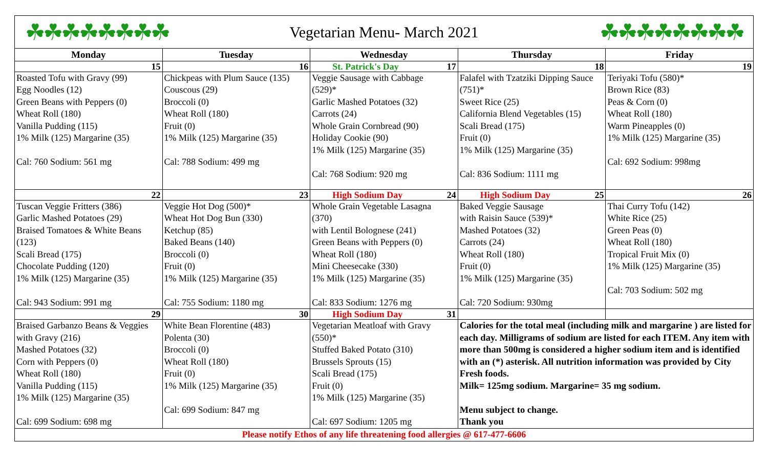☘☘☘☘☘☘☘☘ Vegetarian Menu- March 2021 ☘☘☘☘☘☘☘☘
| Monday | Tuesday | Wednesday | Thursday | Friday |
| --- | --- | --- | --- | --- |
| 15 | 16 | St. Patrick's Day 17 | 18 | 19 |
| Roasted Tofu with Gravy (99) Egg Noodles (12) Green Beans with Peppers (0) Wheat Roll (180) Vanilla Pudding (115) 1% Milk (125) Margarine (35) Cal: 760 Sodium: 561 mg | Chickpeas with Plum Sauce (135) Couscous (29) Broccoli (0) Wheat Roll (180) Fruit (0) 1% Milk (125) Margarine (35) Cal: 788 Sodium: 499 mg | Veggie Sausage with Cabbage (529)* Garlic Mashed Potatoes (32) Carrots (24) Whole Grain Cornbread (90) Holiday Cookie (90) 1% Milk (125) Margarine (35) Cal: 768 Sodium: 920 mg | Falafel with Tzatziki Dipping Sauce (751)* Sweet Rice (25) California Blend Vegetables (15) Scali Bread (175) Fruit (0) 1% Milk (125) Margarine (35) Cal: 836 Sodium: 1111 mg | Teriyaki Tofu (580)* Brown Rice (83) Peas & Corn (0) Wheat Roll (180) Warm Pineapples (0) 1% Milk (125) Margarine (35) Cal: 692 Sodium: 998mg |
| 22 | 23 | High Sodium Day 24 | High Sodium Day 25 | 26 |
| Tuscan Veggie Fritters (386) Garlic Mashed Potatoes (29) Braised Tomatoes & White Beans (123) Scali Bread (175) Chocolate Pudding (120) 1% Milk (125) Margarine (35) Cal: 943 Sodium: 991 mg | Veggie Hot Dog (500)* Wheat Hot Dog Bun (330) Ketchup (85) Baked Beans (140) Broccoli (0) Fruit (0) 1% Milk (125) Margarine (35) Cal: 755 Sodium: 1180 mg | Whole Grain Vegetable Lasagna (370) with Lentil Bolognese (241) Green Beans with Peppers (0) Wheat Roll (180) Mini Cheesecake (330) 1% Milk (125) Margarine (35) Cal: 833 Sodium: 1276 mg | Baked Veggie Sausage with Raisin Sauce (539)* Mashed Potatoes (32) Carrots (24) Wheat Roll (180) Fruit (0) 1% Milk (125) Margarine (35) Cal: 720 Sodium: 930mg | Thai Curry Tofu (142) White Rice (25) Green Peas (0) Wheat Roll (180) Tropical Fruit Mix (0) 1% Milk (125) Margarine (35) Cal: 703 Sodium: 502 mg |
| 29 | 30 | High Sodium Day 31 | | |
| Braised Garbanzo Beans & Veggies with Gravy (216) Mashed Potatoes (32) Corn with Peppers (0) Wheat Roll (180) Vanilla Pudding (115) 1% Milk (125) Margarine (35) Cal: 699 Sodium: 698 mg | White Bean Florentine (483) Polenta (30) Broccoli (0) Wheat Roll (180) Fruit (0) 1% Milk (125) Margarine (35) Cal: 699 Sodium: 847 mg | Vegetarian Meatloaf with Gravy (550)* Stuffed Baked Potato (310) Brussels Sprouts (15) Scali Bread (175) Fruit (0) 1% Milk (125) Margarine (35) Cal: 697 Sodium: 1205 mg | Calories for the total meal (including milk and margarine ) are listed for each day. Milligrams of sodium are listed for each ITEM. Any item with more than 500mg is considered a higher sodium item and is identified with an (*) asterisk. All nutrition information was provided by City Fresh foods. Milk= 125mg sodium. Margarine= 35 mg sodium. Menu subject to change. Thank you | |
| Please notify Ethos of any life threatening food allergies @ 617-477-6606 | | | | |